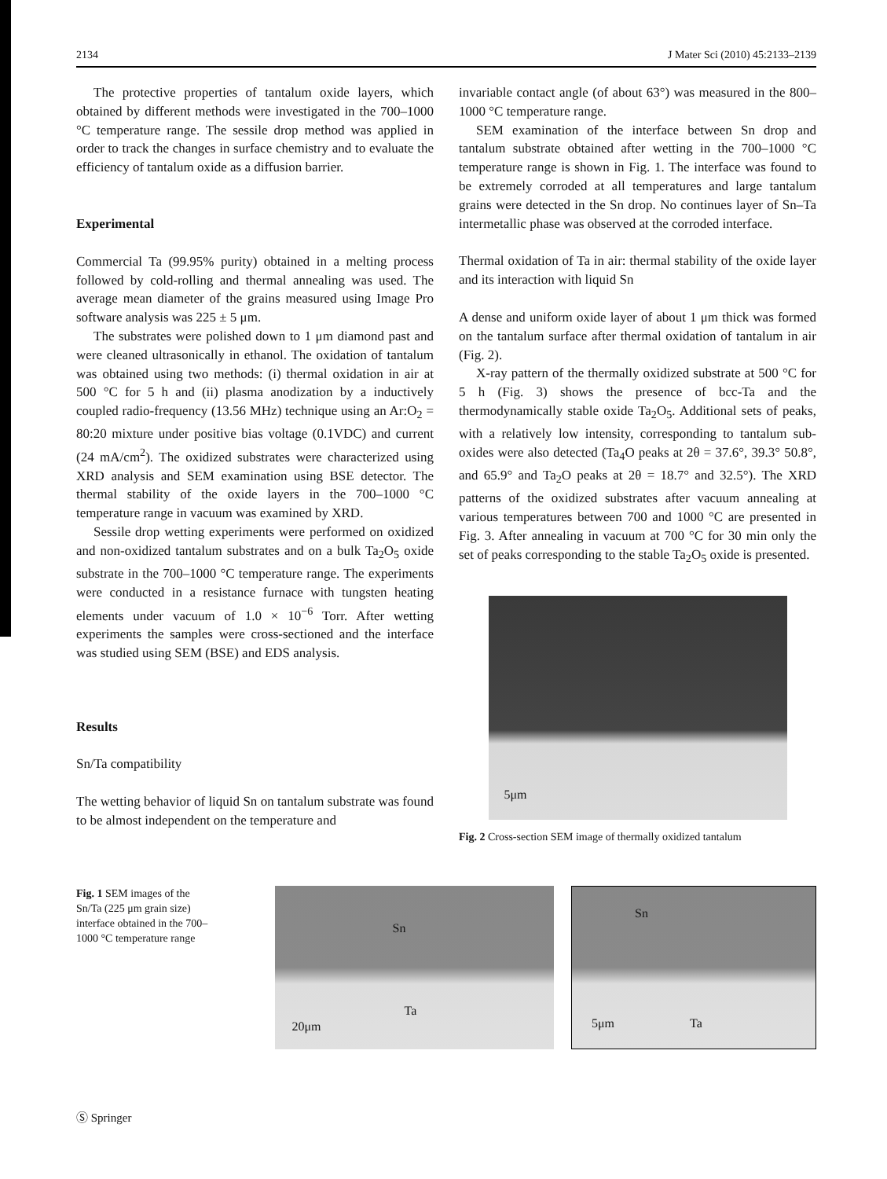2134 J Mater Sci (2010) 45:2133–2139
The protective properties of tantalum oxide layers, which obtained by different methods were investigated in the 700–1000 °C temperature range. The sessile drop method was applied in order to track the changes in surface chemistry and to evaluate the efficiency of tantalum oxide as a diffusion barrier.
Experimental
Commercial Ta (99.95% purity) obtained in a melting process followed by cold-rolling and thermal annealing was used. The average mean diameter of the grains measured using Image Pro software analysis was 225 ± 5 μm.
The substrates were polished down to 1 μm diamond past and were cleaned ultrasonically in ethanol. The oxidation of tantalum was obtained using two methods: (i) thermal oxidation in air at 500 °C for 5 h and (ii) plasma anodization by a inductively coupled radio-frequency (13.56 MHz) technique using an Ar:O<sub>2</sub> = 80:20 mixture under positive bias voltage (0.1VDC) and current (24 mA/cm<sup>2</sup>). The oxidized substrates were characterized using XRD analysis and SEM examination using BSE detector. The thermal stability of the oxide layers in the 700–1000 °C temperature range in vacuum was examined by XRD.
Sessile drop wetting experiments were performed on oxidized and non-oxidized tantalum substrates and on a bulk Ta<sub>2</sub>O<sub>5</sub> oxide substrate in the 700–1000 °C temperature range. The experiments were conducted in a resistance furnace with tungsten heating elements under vacuum of 1.0 × 10<sup>−6</sup> Torr. After wetting experiments the samples were cross-sectioned and the interface was studied using SEM (BSE) and EDS analysis.
Results
Sn/Ta compatibility
The wetting behavior of liquid Sn on tantalum substrate was found to be almost independent on the temperature and
invariable contact angle (of about 63°) was measured in the 800–1000 °C temperature range.
SEM examination of the interface between Sn drop and tantalum substrate obtained after wetting in the 700–1000 °C temperature range is shown in Fig. 1. The interface was found to be extremely corroded at all temperatures and large tantalum grains were detected in the Sn drop. No continues layer of Sn–Ta intermetallic phase was observed at the corroded interface.
Thermal oxidation of Ta in air: thermal stability of the oxide layer and its interaction with liquid Sn
A dense and uniform oxide layer of about 1 μm thick was formed on the tantalum surface after thermal oxidation of tantalum in air (Fig. 2).
X-ray pattern of the thermally oxidized substrate at 500 °C for 5 h (Fig. 3) shows the presence of bcc-Ta and the thermodynamically stable oxide Ta<sub>2</sub>O<sub>5</sub>. Additional sets of peaks, with a relatively low intensity, corresponding to tantalum sub-oxides were also detected (Ta<sub>4</sub>O peaks at 2θ = 37.6°, 39.3° 50.8°, and 65.9° and Ta<sub>2</sub>O peaks at 2θ = 18.7° and 32.5°). The XRD patterns of the oxidized substrates after vacuum annealing at various temperatures between 700 and 1000 °C are presented in Fig. 3. After annealing in vacuum at 700 °C for 30 min only the set of peaks corresponding to the stable Ta<sub>2</sub>O<sub>5</sub> oxide is presented.
5μm
Fig. 2 Cross-section SEM image of thermally oxidized tantalum
Fig. 1 SEM images of the Sn/Ta (225 μm grain size) interface obtained in the 700–1000 °C temperature range
Sn
Ta
20μm
Sn
Ta 5μm
Ⓢ Springer